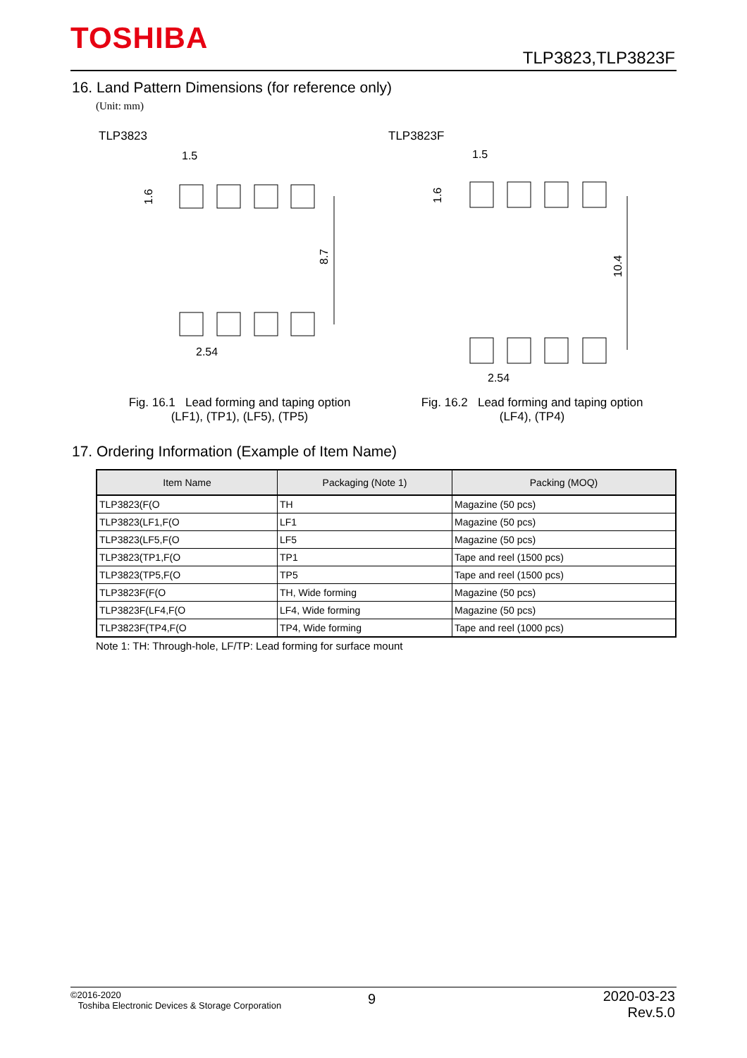TOSHIBA
TLP3823,TLP3823F
16. Land Pattern Dimensions (for reference only)
(Unit: mm)
TLP3823 TLP3823F
1.5
1.6
8.7
2.54
1.5
1.6
10.4
2.54
Fig. 16.1 Lead forming and taping option
(LF1), (TP1), (LF5), (TP5)
Fig. 16.2 Lead forming and taping option
(LF4), (TP4)
17. Ordering Information (Example of Item Name)
| Item Name | Packaging (Note 1) | Packing (MOQ) |
| --- | --- | --- |
| TLP3823(F(O | TH | Magazine (50 pcs) |
| TLP3823(LF1,F(O | LF1 | Magazine (50 pcs) |
| TLP3823(LF5,F(O | LF5 | Magazine (50 pcs) |
| TLP3823(TP1,F(O | TP1 | Tape and reel (1500 pcs) |
| TLP3823(TP5,F(O | TP5 | Tape and reel (1500 pcs) |
| TLP3823F(F(O | TH, Wide forming | Magazine (50 pcs) |
| TLP3823F(LF4,F(O | LF4, Wide forming | Magazine (50 pcs) |
| TLP3823F(TP4,F(O | TP4, Wide forming | Tape and reel (1000 pcs) |
Note 1: TH: Through-hole, LF/TP: Lead forming for surface mount
©2016-2020
Toshiba Electronic Devices & Storage Corporation
9
2020-03-23
Rev.5.0